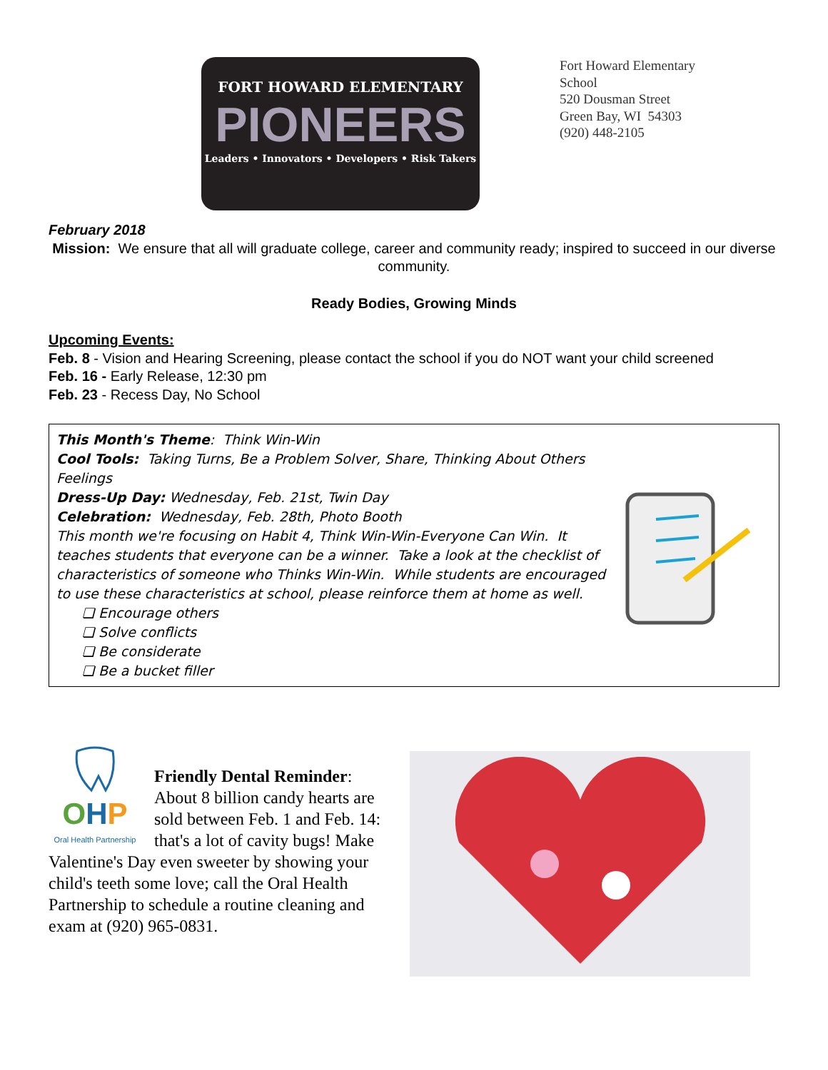FORT HOWARD ELEMENTARY
PIONEERS
Leaders • Innovators • Developers • Risk Takers
Fort Howard Elementary
School
520 Dousman Street
Green Bay, WI 54303
(920) 448-2105
February 2018
Mission: We ensure that all will graduate college, career and community ready; inspired to succeed in our diverse community.
Ready Bodies, Growing Minds
Upcoming Events:
Feb. 8 - Vision and Hearing Screening, please contact the school if you do NOT want your child screened
Feb. 16 - Early Release, 12:30 pm
Feb. 23 - Recess Day, No School
This Month's Theme: Think Win-Win
Cool Tools: Taking Turns, Be a Problem Solver, Share, Thinking About Others Feelings
Dress-Up Day: Wednesday, Feb. 21st, Twin Day
Celebration: Wednesday, Feb. 28th, Photo Booth
This month we're focusing on Habit 4, Think Win-Win-Everyone Can Win. It teaches students that everyone can be a winner. Take a look at the checklist of characteristics of someone who Thinks Win-Win. While students are encouraged to use these characteristics at school, please reinforce them at home as well.
❏ Encourage others
❏ Solve conflicts
❏ Be considerate
❏ Be a bucket filler
OHP
Oral Health Partnership
Friendly Dental Reminder: About 8 billion candy hearts are sold between Feb. 1 and Feb. 14: that's a lot of cavity bugs! Make Valentine's Day even sweeter by showing your child's teeth some love; call the Oral Health Partnership to schedule a routine cleaning and exam at (920) 965-0831.